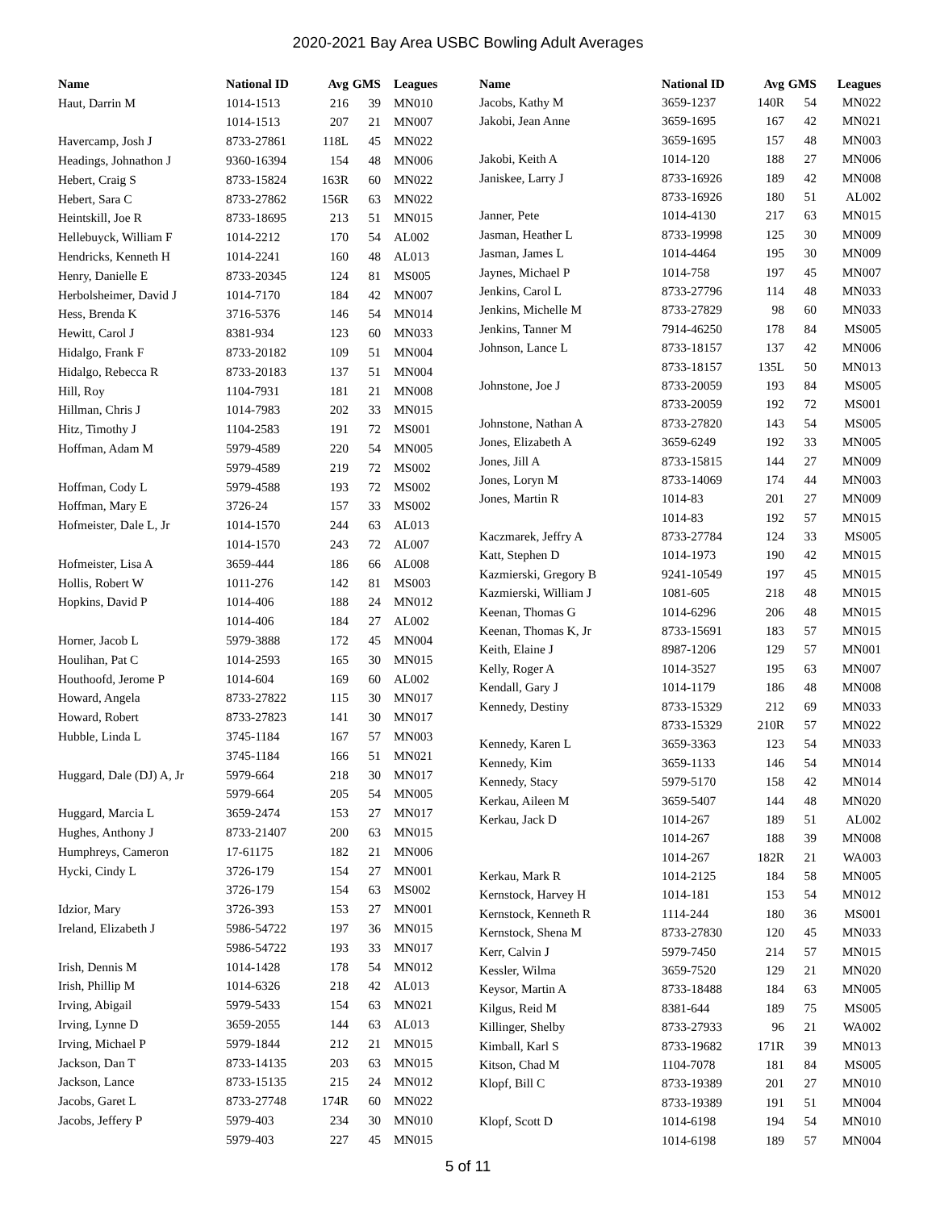2020-2021 Bay Area USBC Bowling Adult Averages
| Name | National ID | Avg | GMS | Leagues |
| --- | --- | --- | --- | --- |
| Haut, Darrin M | 1014-1513 | 216 | 39 | MN010 |
| | 1014-1513 | 207 | 21 | MN007 |
| Havercamp, Josh J | 8733-27861 | 118L | 45 | MN022 |
| Headings, Johnathon J | 9360-16394 | 154 | 48 | MN006 |
| Hebert, Craig S | 8733-15824 | 163R | 60 | MN022 |
| Hebert, Sara C | 8733-27862 | 156R | 63 | MN022 |
| Heintskill, Joe R | 8733-18695 | 213 | 51 | MN015 |
| Hellebuyck, William F | 1014-2212 | 170 | 54 | AL002 |
| Hendricks, Kenneth H | 1014-2241 | 160 | 48 | AL013 |
| Henry, Danielle E | 8733-20345 | 124 | 81 | MS005 |
| Herbolsheimer, David J | 1014-7170 | 184 | 42 | MN007 |
| Hess, Brenda K | 3716-5376 | 146 | 54 | MN014 |
| Hewitt, Carol J | 8381-934 | 123 | 60 | MN033 |
| Hidalgo, Frank F | 8733-20182 | 109 | 51 | MN004 |
| Hidalgo, Rebecca R | 8733-20183 | 137 | 51 | MN004 |
| Hill, Roy | 1104-7931 | 181 | 21 | MN008 |
| Hillman, Chris J | 1014-7983 | 202 | 33 | MN015 |
| Hitz, Timothy J | 1104-2583 | 191 | 72 | MS001 |
| Hoffman, Adam M | 5979-4589 | 220 | 54 | MN005 |
| | 5979-4589 | 219 | 72 | MS002 |
| Hoffman, Cody L | 5979-4588 | 193 | 72 | MS002 |
| Hoffman, Mary E | 3726-24 | 157 | 33 | MS002 |
| Hofmeister, Dale L, Jr | 1014-1570 | 244 | 63 | AL013 |
| | 1014-1570 | 243 | 72 | AL007 |
| Hofmeister, Lisa A | 3659-444 | 186 | 66 | AL008 |
| Hollis, Robert W | 1011-276 | 142 | 81 | MS003 |
| Hopkins, David P | 1014-406 | 188 | 24 | MN012 |
| | 1014-406 | 184 | 27 | AL002 |
| Horner, Jacob L | 5979-3888 | 172 | 45 | MN004 |
| Houlihan, Pat C | 1014-2593 | 165 | 30 | MN015 |
| Houthoofd, Jerome P | 1014-604 | 169 | 60 | AL002 |
| Howard, Angela | 8733-27822 | 115 | 30 | MN017 |
| Howard, Robert | 8733-27823 | 141 | 30 | MN017 |
| Hubble, Linda L | 3745-1184 | 167 | 57 | MN003 |
| | 3745-1184 | 166 | 51 | MN021 |
| Huggard, Dale (DJ) A, Jr | 5979-664 | 218 | 30 | MN017 |
| | 5979-664 | 205 | 54 | MN005 |
| Huggard, Marcia L | 3659-2474 | 153 | 27 | MN017 |
| Hughes, Anthony J | 8733-21407 | 200 | 63 | MN015 |
| Humphreys, Cameron | 17-61175 | 182 | 21 | MN006 |
| Hycki, Cindy L | 3726-179 | 154 | 27 | MN001 |
| | 3726-179 | 154 | 63 | MS002 |
| Idzior, Mary | 3726-393 | 153 | 27 | MN001 |
| Ireland, Elizabeth J | 5986-54722 | 197 | 36 | MN015 |
| | 5986-54722 | 193 | 33 | MN017 |
| Irish, Dennis M | 1014-1428 | 178 | 54 | MN012 |
| Irish, Phillip M | 1014-6326 | 218 | 42 | AL013 |
| Irving, Abigail | 5979-5433 | 154 | 63 | MN021 |
| Irving, Lynne D | 3659-2055 | 144 | 63 | AL013 |
| Irving, Michael P | 5979-1844 | 212 | 21 | MN015 |
| Jackson, Dan T | 8733-14135 | 203 | 63 | MN015 |
| Jackson, Lance | 8733-15135 | 215 | 24 | MN012 |
| Jacobs, Garet L | 8733-27748 | 174R | 60 | MN022 |
| Jacobs, Jeffery P | 5979-403 | 234 | 30 | MN010 |
| | 5979-403 | 227 | 45 | MN015 |
| Name | National ID | Avg | GMS | Leagues |
| --- | --- | --- | --- | --- |
| Jacobs, Kathy M | 3659-1237 | 140R | 54 | MN022 |
| Jakobi, Jean Anne | 3659-1695 | 167 | 42 | MN021 |
| | 3659-1695 | 157 | 48 | MN003 |
| Jakobi, Keith A | 1014-120 | 188 | 27 | MN006 |
| Janiskee, Larry J | 8733-16926 | 189 | 42 | MN008 |
| | 8733-16926 | 180 | 51 | AL002 |
| Janner, Pete | 1014-4130 | 217 | 63 | MN015 |
| Jasman, Heather L | 8733-19998 | 125 | 30 | MN009 |
| Jasman, James L | 1014-4464 | 195 | 30 | MN009 |
| Jaynes, Michael P | 1014-758 | 197 | 45 | MN007 |
| Jenkins, Carol L | 8733-27796 | 114 | 48 | MN033 |
| Jenkins, Michelle M | 8733-27829 | 98 | 60 | MN033 |
| Jenkins, Tanner M | 7914-46250 | 178 | 84 | MS005 |
| Johnson, Lance L | 8733-18157 | 137 | 42 | MN006 |
| | 8733-18157 | 135L | 50 | MN013 |
| Johnstone, Joe J | 8733-20059 | 193 | 84 | MS005 |
| | 8733-20059 | 192 | 72 | MS001 |
| Johnstone, Nathan A | 8733-27820 | 143 | 54 | MS005 |
| Jones, Elizabeth A | 3659-6249 | 192 | 33 | MN005 |
| Jones, Jill A | 8733-15815 | 144 | 27 | MN009 |
| Jones, Loryn M | 8733-14069 | 174 | 44 | MN003 |
| Jones, Martin R | 1014-83 | 201 | 27 | MN009 |
| | 1014-83 | 192 | 57 | MN015 |
| Kaczmarek, Jeffry A | 8733-27784 | 124 | 33 | MS005 |
| Katt, Stephen D | 1014-1973 | 190 | 42 | MN015 |
| Kazmierski, Gregory B | 9241-10549 | 197 | 45 | MN015 |
| Kazmierski, William J | 1081-605 | 218 | 48 | MN015 |
| Keenan, Thomas G | 1014-6296 | 206 | 48 | MN015 |
| Keenan, Thomas K, Jr | 8733-15691 | 183 | 57 | MN015 |
| Keith, Elaine J | 8987-1206 | 129 | 57 | MN001 |
| Kelly, Roger A | 1014-3527 | 195 | 63 | MN007 |
| Kendall, Gary J | 1014-1179 | 186 | 48 | MN008 |
| Kennedy, Destiny | 8733-15329 | 212 | 69 | MN033 |
| | 8733-15329 | 210R | 57 | MN022 |
| Kennedy, Karen L | 3659-3363 | 123 | 54 | MN033 |
| Kennedy, Kim | 3659-1133 | 146 | 54 | MN014 |
| Kennedy, Stacy | 5979-5170 | 158 | 42 | MN014 |
| Kerkau, Aileen M | 3659-5407 | 144 | 48 | MN020 |
| Kerkau, Jack D | 1014-267 | 189 | 51 | AL002 |
| | 1014-267 | 188 | 39 | MN008 |
| | 1014-267 | 182R | 21 | WA003 |
| Kerkau, Mark R | 1014-2125 | 184 | 58 | MN005 |
| Kernstock, Harvey H | 1014-181 | 153 | 54 | MN012 |
| Kernstock, Kenneth R | 1114-244 | 180 | 36 | MS001 |
| Kernstock, Shena M | 8733-27830 | 120 | 45 | MN033 |
| Kerr, Calvin J | 5979-7450 | 214 | 57 | MN015 |
| Kessler, Wilma | 3659-7520 | 129 | 21 | MN020 |
| Keysor, Martin A | 8733-18488 | 184 | 63 | MN005 |
| Kilgus, Reid M | 8381-644 | 189 | 75 | MS005 |
| Killinger, Shelby | 8733-27933 | 96 | 21 | WA002 |
| Kimball, Karl S | 8733-19682 | 171R | 39 | MN013 |
| Kitson, Chad M | 1104-7078 | 181 | 84 | MS005 |
| Klopf, Bill C | 8733-19389 | 201 | 27 | MN010 |
| | 8733-19389 | 191 | 51 | MN004 |
| Klopf, Scott D | 1014-6198 | 194 | 54 | MN010 |
| | 1014-6198 | 189 | 57 | MN004 |
5 of 11